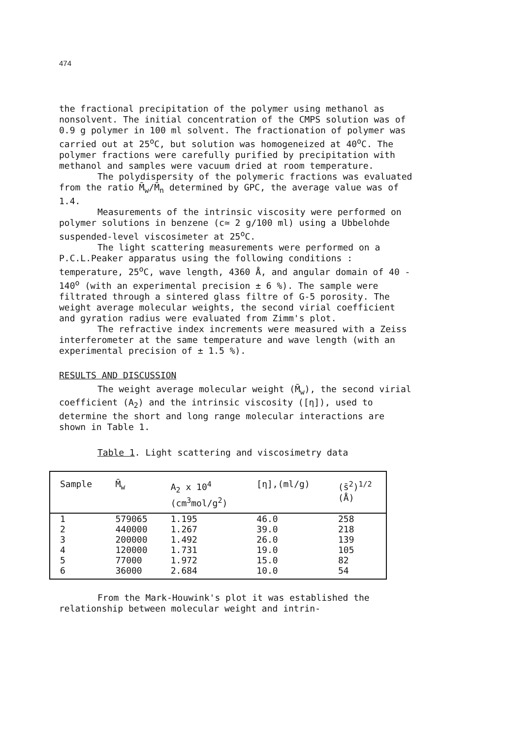474
the fractional precipitation of the polymer using methanol as nonsolvent. The initial concentration of the CMPS solution was of 0.9 g polymer in 100 ml solvent. The fractionation of polymer was carried out at 25<sup>o</sup>C, but solution was homogeneized at 40<sup>o</sup>C. The polymer fractions were carefully purified by precipitation with methanol and samples were vacuum dried at room temperature.
The polydispersity of the polymeric fractions was evaluated from the ratio M̄<sub>w</sub>/M̄<sub>n</sub> determined by GPC, the average value was of 1.4.
Measurements of the intrinsic viscosity were performed on polymer solutions in benzene (c≃ 2 g/100 ml) using a Ubbelohde suspended-level viscosimeter at 25<sup>o</sup>C.
The light scattering measurements were performed on a P.C.L.Peaker apparatus using the following conditions : temperature, 25<sup>o</sup>C, wave length, 4360 Å, and angular domain of 40 - 140<sup>o</sup> (with an experimental precision ± 6 %). The sample were filtrated through a sintered glass filtre of G-5 porosity. The weight average molecular weights, the second virial coefficient and gyration radius were evaluated from Zimm's plot.
The refractive index increments were measured with a Zeiss interferometer at the same temperature and wave length (with an experimental precision of ± 1.5 %).
RESULTS AND DISCUSSION
The weight average molecular weight (M̄<sub>w</sub>), the second virial coefficient (A<sub>2</sub>) and the intrinsic viscosity ([η]), used to determine the short and long range molecular interactions are shown in Table 1.
Table 1. Light scattering and viscosimetry data
| Sample | M̄<sub>w</sub> | A<sub>2</sub> x 10<sup>4</sup> (cm<sup>3</sup>mol/g<sup>2</sup>) | [η],(ml/g) | (s̄<sup>2</sup>)<sup>1/2</sup> (Å) |
| --- | --- | --- | --- | --- |
| 1 | 579065 | 1.195 | 46.0 | 258 |
| 2 | 440000 | 1.267 | 39.0 | 218 |
| 3 | 200000 | 1.492 | 26.0 | 139 |
| 4 | 120000 | 1.731 | 19.0 | 105 |
| 5 | 77000 | 1.972 | 15.0 | 82 |
| 6 | 36000 | 2.684 | 10.0 | 54 |
From the Mark-Houwink's plot it was established the relationship between molecular weight and intrin-